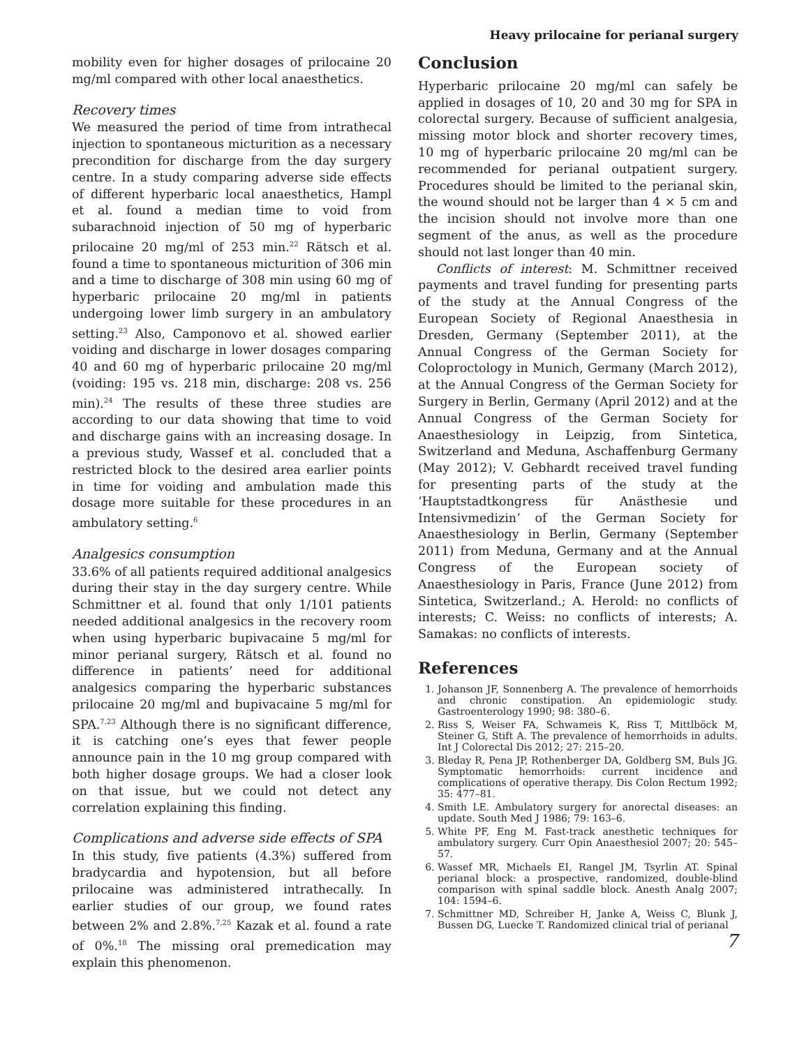Heavy prilocaine for perianal surgery
mobility even for higher dosages of prilocaine 20 mg/ml compared with other local anaesthetics.
Recovery times
We measured the period of time from intrathecal injection to spontaneous micturition as a necessary precondition for discharge from the day surgery centre. In a study comparing adverse side effects of different hyperbaric local anaesthetics, Hampl et al. found a median time to void from subarachnoid injection of 50 mg of hyperbaric prilocaine 20 mg/ml of 253 min.<sup>22</sup> Rätsch et al. found a time to spontaneous micturition of 306 min and a time to discharge of 308 min using 60 mg of hyperbaric prilocaine 20 mg/ml in patients undergoing lower limb surgery in an ambulatory setting.<sup>23</sup> Also, Camponovo et al. showed earlier voiding and discharge in lower dosages comparing 40 and 60 mg of hyperbaric prilocaine 20 mg/ml (voiding: 195 vs. 218 min, discharge: 208 vs. 256 min).<sup>24</sup> The results of these three studies are according to our data showing that time to void and discharge gains with an increasing dosage. In a previous study, Wassef et al. concluded that a restricted block to the desired area earlier points in time for voiding and ambulation made this dosage more suitable for these procedures in an ambulatory setting.<sup>6</sup>
Analgesics consumption
33.6% of all patients required additional analgesics during their stay in the day surgery centre. While Schmittner et al. found that only 1/101 patients needed additional analgesics in the recovery room when using hyperbaric bupivacaine 5 mg/ml for minor perianal surgery, Rätsch et al. found no difference in patients’ need for additional analgesics comparing the hyperbaric substances prilocaine 20 mg/ml and bupivacaine 5 mg/ml for SPA.<sup>7,23</sup> Although there is no significant difference, it is catching one’s eyes that fewer people announce pain in the 10 mg group compared with both higher dosage groups. We had a closer look on that issue, but we could not detect any correlation explaining this finding.
Complications and adverse side effects of SPA
In this study, five patients (4.3%) suffered from bradycardia and hypotension, but all before prilocaine was administered intrathecally. In earlier studies of our group, we found rates between 2% and 2.8%.<sup>7,25</sup> Kazak et al. found a rate of 0%.<sup>18</sup> The missing oral premedication may explain this phenomenon.
Conclusion
Hyperbaric prilocaine 20 mg/ml can safely be applied in dosages of 10, 20 and 30 mg for SPA in colorectal surgery. Because of sufficient analgesia, missing motor block and shorter recovery times, 10 mg of hyperbaric prilocaine 20 mg/ml can be recommended for perianal outpatient surgery. Procedures should be limited to the perianal skin, the wound should not be larger than 4 × 5 cm and the incision should not involve more than one segment of the anus, as well as the procedure should not last longer than 40 min.
Conflicts of interest: M. Schmittner received payments and travel funding for presenting parts of the study at the Annual Congress of the European Society of Regional Anaesthesia in Dresden, Germany (September 2011), at the Annual Congress of the German Society for Coloproctology in Munich, Germany (March 2012), at the Annual Congress of the German Society for Surgery in Berlin, Germany (April 2012) and at the Annual Congress of the German Society for Anaesthesiology in Leipzig, from Sintetica, Switzerland and Meduna, Aschaffenburg Germany (May 2012); V. Gebhardt received travel funding for presenting parts of the study at the ‘Hauptstadtkongress für Anästhesie und Intensivmedizin’ of the German Society for Anaesthesiology in Berlin, Germany (September 2011) from Meduna, Germany and at the Annual Congress of the European society of Anaesthesiology in Paris, France (June 2012) from Sintetica, Switzerland.; A. Herold: no conflicts of interests; C. Weiss: no conflicts of interests; A. Samakas: no conflicts of interests.
References
1. Johanson JF, Sonnenberg A. The prevalence of hemorrhoids and chronic constipation. An epidemiologic study. Gastroenterology 1990; 98: 380–6.
2. Riss S, Weiser FA, Schwameis K, Riss T, Mittlböck M, Steiner G, Stift A. The prevalence of hemorrhoids in adults. Int J Colorectal Dis 2012; 27: 215–20.
3. Bleday R, Pena JP, Rothenberger DA, Goldberg SM, Buls JG. Symptomatic hemorrhoids: current incidence and complications of operative therapy. Dis Colon Rectum 1992; 35: 477–81.
4. Smith LE. Ambulatory surgery for anorectal diseases: an update. South Med J 1986; 79: 163–6.
5. White PF, Eng M. Fast-track anesthetic techniques for ambulatory surgery. Curr Opin Anaesthesiol 2007; 20: 545–57.
6. Wassef MR, Michaels EI, Rangel JM, Tsyrlin AT. Spinal perianal block: a prospective, randomized, double-blind comparison with spinal saddle block. Anesth Analg 2007; 104: 1594–6.
7. Schmittner MD, Schreiber H, Janke A, Weiss C, Blunk J, Bussen DG, Luecke T. Randomized clinical trial of perianal
7